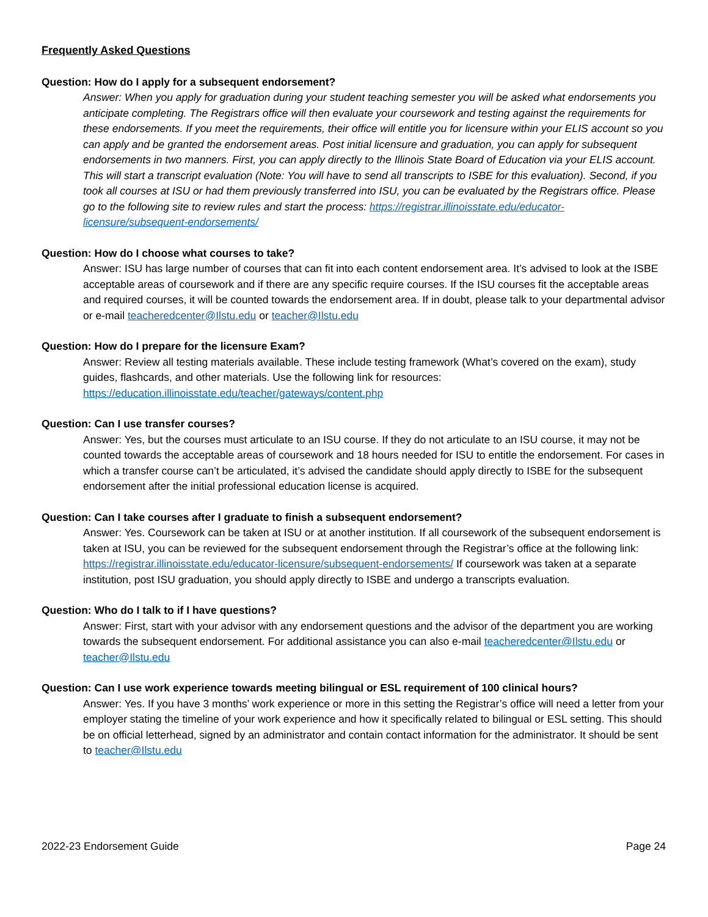Frequently Asked Questions
Question: How do I apply for a subsequent endorsement?
Answer: When you apply for graduation during your student teaching semester you will be asked what endorsements you anticipate completing. The Registrars office will then evaluate your coursework and testing against the requirements for these endorsements. If you meet the requirements, their office will entitle you for licensure within your ELIS account so you can apply and be granted the endorsement areas. Post initial licensure and graduation, you can apply for subsequent endorsements in two manners. First, you can apply directly to the Illinois State Board of Education via your ELIS account. This will start a transcript evaluation (Note: You will have to send all transcripts to ISBE for this evaluation). Second, if you took all courses at ISU or had them previously transferred into ISU, you can be evaluated by the Registrars office. Please go to the following site to review rules and start the process: https://registrar.illinoisstate.edu/educator-licensure/subsequent-endorsements/
Question: How do I choose what courses to take?
Answer: ISU has large number of courses that can fit into each content endorsement area. It’s advised to look at the ISBE acceptable areas of coursework and if there are any specific require courses. If the ISU courses fit the acceptable areas and required courses, it will be counted towards the endorsement area. If in doubt, please talk to your departmental advisor or e-mail teacheredcenter@Ilstu.edu or teacher@Ilstu.edu
Question: How do I prepare for the licensure Exam?
Answer: Review all testing materials available. These include testing framework (What’s covered on the exam), study guides, flashcards, and other materials. Use the following link for resources:
https://education.illinoisstate.edu/teacher/gateways/content.php
Question: Can I use transfer courses?
Answer: Yes, but the courses must articulate to an ISU course. If they do not articulate to an ISU course, it may not be counted towards the acceptable areas of coursework and 18 hours needed for ISU to entitle the endorsement. For cases in which a transfer course can’t be articulated, it’s advised the candidate should apply directly to ISBE for the subsequent endorsement after the initial professional education license is acquired.
Question: Can I take courses after I graduate to finish a subsequent endorsement?
Answer: Yes. Coursework can be taken at ISU or at another institution. If all coursework of the subsequent endorsement is taken at ISU, you can be reviewed for the subsequent endorsement through the Registrar’s office at the following link: https://registrar.illinoisstate.edu/educator-licensure/subsequent-endorsements/ If coursework was taken at a separate institution, post ISU graduation, you should apply directly to ISBE and undergo a transcripts evaluation.
Question: Who do I talk to if I have questions?
Answer: First, start with your advisor with any endorsement questions and the advisor of the department you are working towards the subsequent endorsement. For additional assistance you can also e-mail teacheredcenter@Ilstu.edu or teacher@Ilstu.edu
Question: Can I use work experience towards meeting bilingual or ESL requirement of 100 clinical hours?
Answer: Yes. If you have 3 months’ work experience or more in this setting the Registrar’s office will need a letter from your employer stating the timeline of your work experience and how it specifically related to bilingual or ESL setting. This should be on official letterhead, signed by an administrator and contain contact information for the administrator. It should be sent to teacher@Ilstu.edu
2022-23 Endorsement Guide Page 24